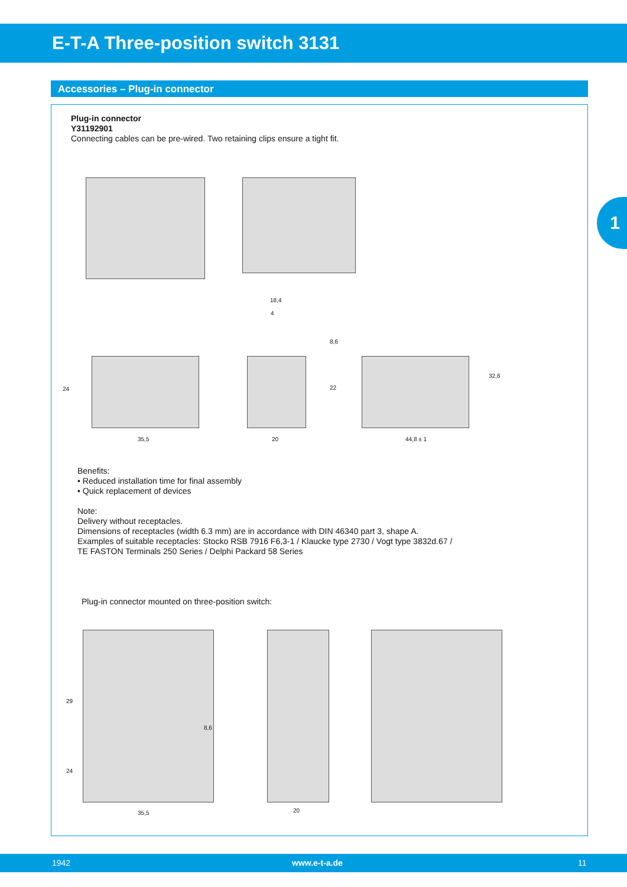E-T-A Three-position switch 3131
Accessories – Plug-in connector
1
Plug-in connector
Y31192901
Connecting cables can be pre-wired. Two retaining clips ensure a tight fit.
18,4
4
24
35,5 20
8,6
22
32,6
44,8 ± 1
Benefits:
• Reduced installation time for final assembly
• Quick replacement of devices
Note:
Delivery without receptacles.
Dimensions of receptacles (width 6.3 mm) are in accordance with DIN 46340 part 3, shape A.
Examples of suitable receptacles: Stocko RSB 7916 F6,3-1 / Klaucke type 2730 / Vogt type 3832d.67 /
TE FASTON Terminals 250 Series / Delphi Packard 58 Series
Plug-in connector mounted on three-position switch:
29
24
8,6
35,5 20
1942 www.e-t-a.de 11